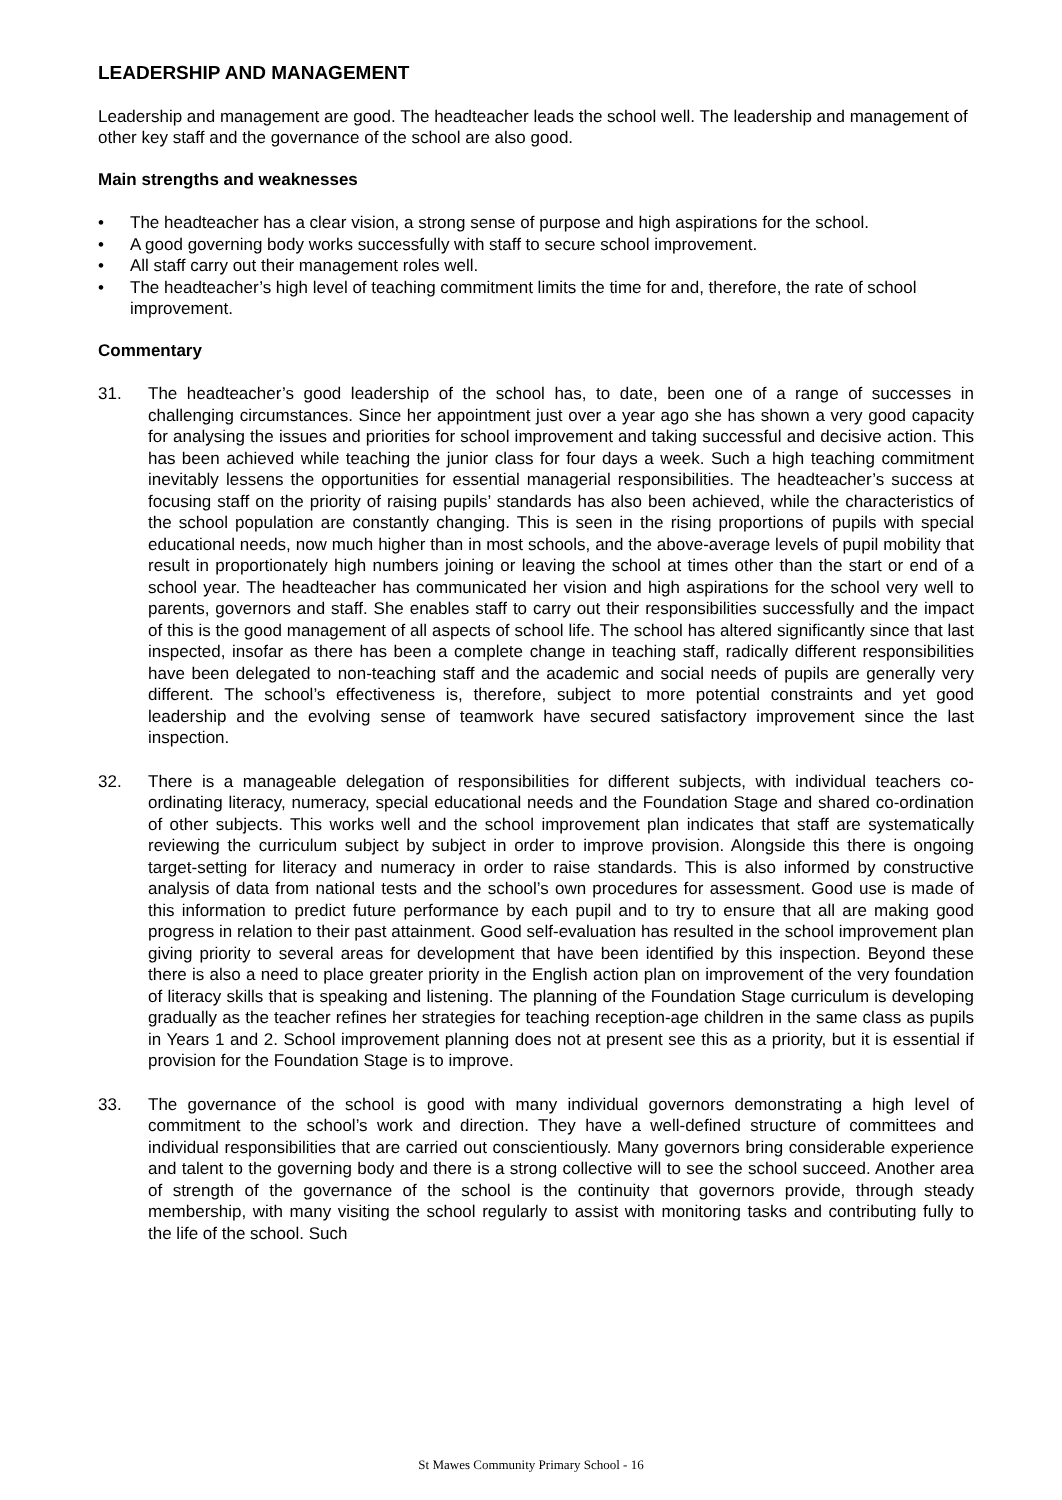LEADERSHIP AND MANAGEMENT
Leadership and management are good. The headteacher leads the school well. The leadership and management of other key staff and the governance of the school are also good.
Main strengths and weaknesses
• The headteacher has a clear vision, a strong sense of purpose and high aspirations for the school.
• A good governing body works successfully with staff to secure school improvement.
• All staff carry out their management roles well.
• The headteacher’s high level of teaching commitment limits the time for and, therefore, the rate of school improvement.
Commentary
31. The headteacher’s good leadership of the school has, to date, been one of a range of successes in challenging circumstances. Since her appointment just over a year ago she has shown a very good capacity for analysing the issues and priorities for school improvement and taking successful and decisive action. This has been achieved while teaching the junior class for four days a week. Such a high teaching commitment inevitably lessens the opportunities for essential managerial responsibilities. The headteacher’s success at focusing staff on the priority of raising pupils’ standards has also been achieved, while the characteristics of the school population are constantly changing. This is seen in the rising proportions of pupils with special educational needs, now much higher than in most schools, and the above-average levels of pupil mobility that result in proportionately high numbers joining or leaving the school at times other than the start or end of a school year. The headteacher has communicated her vision and high aspirations for the school very well to parents, governors and staff. She enables staff to carry out their responsibilities successfully and the impact of this is the good management of all aspects of school life. The school has altered significantly since that last inspected, insofar as there has been a complete change in teaching staff, radically different responsibilities have been delegated to non-teaching staff and the academic and social needs of pupils are generally very different. The school’s effectiveness is, therefore, subject to more potential constraints and yet good leadership and the evolving sense of teamwork have secured satisfactory improvement since the last inspection.
32. There is a manageable delegation of responsibilities for different subjects, with individual teachers co-ordinating literacy, numeracy, special educational needs and the Foundation Stage and shared co-ordination of other subjects. This works well and the school improvement plan indicates that staff are systematically reviewing the curriculum subject by subject in order to improve provision. Alongside this there is ongoing target-setting for literacy and numeracy in order to raise standards. This is also informed by constructive analysis of data from national tests and the school’s own procedures for assessment. Good use is made of this information to predict future performance by each pupil and to try to ensure that all are making good progress in relation to their past attainment. Good self-evaluation has resulted in the school improvement plan giving priority to several areas for development that have been identified by this inspection. Beyond these there is also a need to place greater priority in the English action plan on improvement of the very foundation of literacy skills that is speaking and listening. The planning of the Foundation Stage curriculum is developing gradually as the teacher refines her strategies for teaching reception-age children in the same class as pupils in Years 1 and 2. School improvement planning does not at present see this as a priority, but it is essential if provision for the Foundation Stage is to improve.
33. The governance of the school is good with many individual governors demonstrating a high level of commitment to the school’s work and direction. They have a well-defined structure of committees and individual responsibilities that are carried out conscientiously. Many governors bring considerable experience and talent to the governing body and there is a strong collective will to see the school succeed. Another area of strength of the governance of the school is the continuity that governors provide, through steady membership, with many visiting the school regularly to assist with monitoring tasks and contributing fully to the life of the school. Such
St Mawes Community Primary School - 16